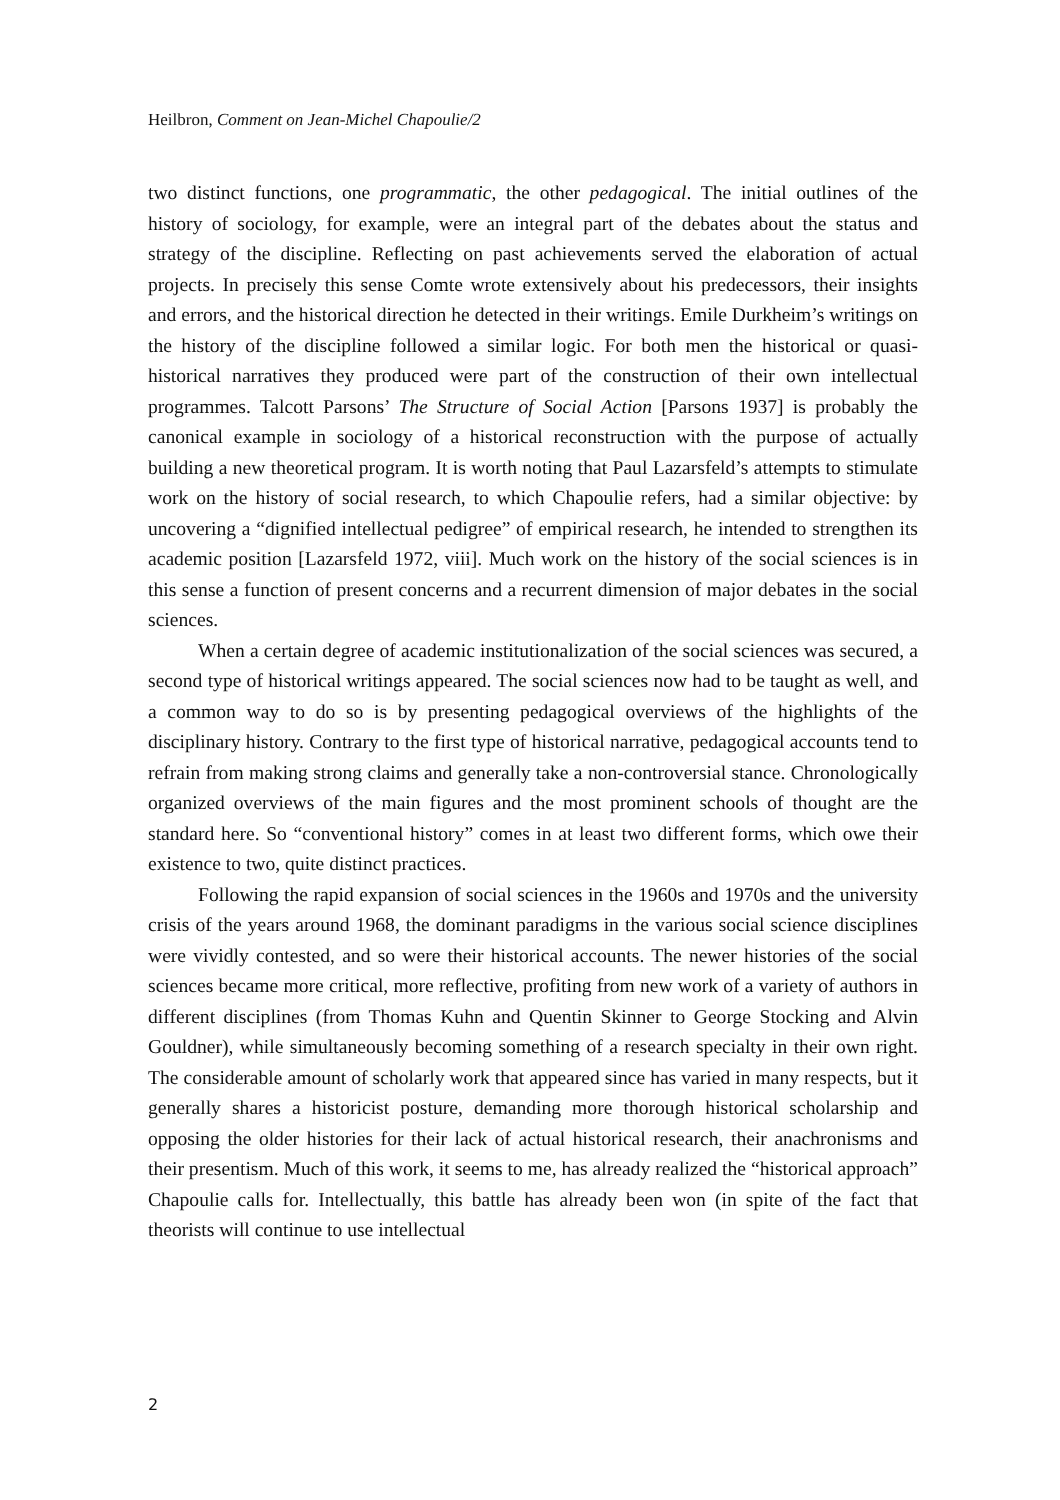Heilbron, Comment on Jean-Michel Chapoulie/2
two distinct functions, one programmatic, the other pedagogical. The initial outlines of the history of sociology, for example, were an integral part of the debates about the status and strategy of the discipline. Reflecting on past achievements served the elaboration of actual projects. In precisely this sense Comte wrote extensively about his predecessors, their insights and errors, and the historical direction he detected in their writings. Emile Durkheim’s writings on the history of the discipline followed a similar logic. For both men the historical or quasi-historical narratives they produced were part of the construction of their own intellectual programmes. Talcott Parsons’ The Structure of Social Action [Parsons 1937] is probably the canonical example in sociology of a historical reconstruction with the purpose of actually building a new theoretical program. It is worth noting that Paul Lazarsfeld’s attempts to stimulate work on the history of social research, to which Chapoulie refers, had a similar objective: by uncovering a “dignified intellectual pedigree” of empirical research, he intended to strengthen its academic position [Lazarsfeld 1972, viii]. Much work on the history of the social sciences is in this sense a function of present concerns and a recurrent dimension of major debates in the social sciences.
When a certain degree of academic institutionalization of the social sciences was secured, a second type of historical writings appeared. The social sciences now had to be taught as well, and a common way to do so is by presenting pedagogical overviews of the highlights of the disciplinary history. Contrary to the first type of historical narrative, pedagogical accounts tend to refrain from making strong claims and generally take a non-controversial stance. Chronologically organized overviews of the main figures and the most prominent schools of thought are the standard here. So “conventional history” comes in at least two different forms, which owe their existence to two, quite distinct practices.
Following the rapid expansion of social sciences in the 1960s and 1970s and the university crisis of the years around 1968, the dominant paradigms in the various social science disciplines were vividly contested, and so were their historical accounts. The newer histories of the social sciences became more critical, more reflective, profiting from new work of a variety of authors in different disciplines (from Thomas Kuhn and Quentin Skinner to George Stocking and Alvin Gouldner), while simultaneously becoming something of a research specialty in their own right. The considerable amount of scholarly work that appeared since has varied in many respects, but it generally shares a historicist posture, demanding more thorough historical scholarship and opposing the older histories for their lack of actual historical research, their anachronisms and their presentism. Much of this work, it seems to me, has already realized the “historical approach” Chapoulie calls for. Intellectually, this battle has already been won (in spite of the fact that theorists will continue to use intellectual
2